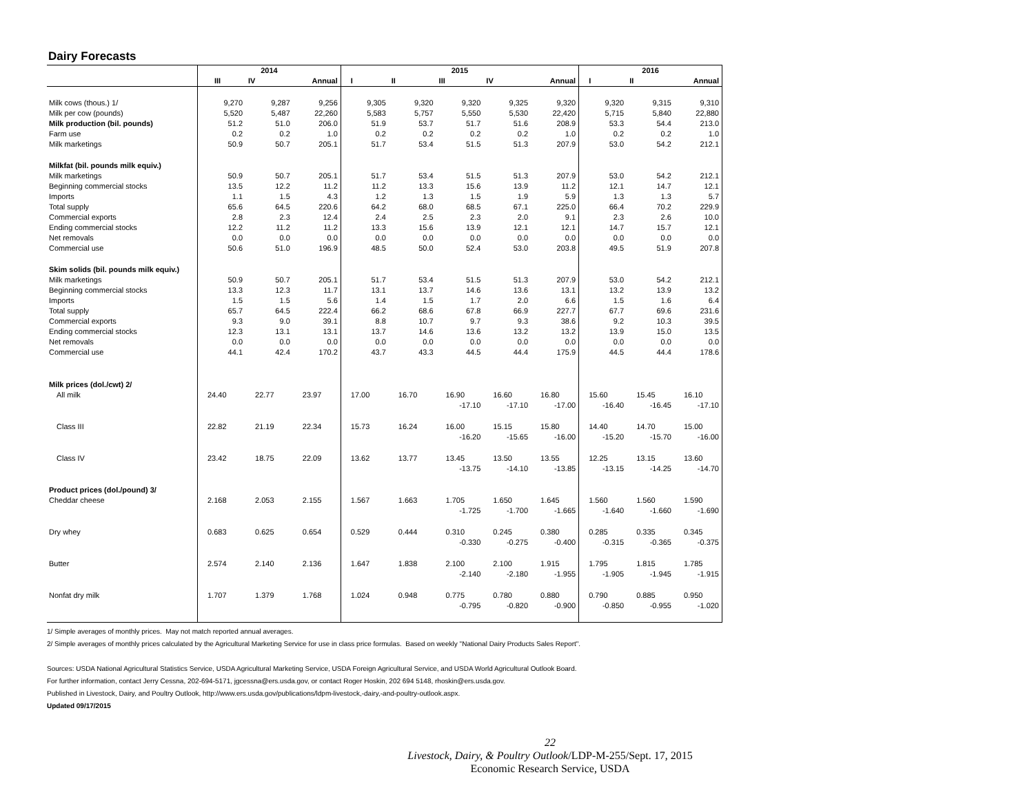Dairy Forecasts
| | 2014 | | | 2015 | | | | | 2016 | | |
| --- | --- | --- | --- | --- | --- | --- | --- | --- | --- | --- | --- |
| | III | IV | Annual | I | II | III | IV | Annual | I | II | Annual |
| Milk cows (thous.) 1/ | 9,270 | 9,287 | 9,256 | 9,305 | 9,320 | 9,320 | 9,325 | 9,320 | 9,320 | 9,315 | 9,310 |
| Milk per cow (pounds) | 5,520 | 5,487 | 22,260 | 5,583 | 5,757 | 5,550 | 5,530 | 22,420 | 5,715 | 5,840 | 22,880 |
| Milk production (bil. pounds) | 51.2 | 51.0 | 206.0 | 51.9 | 53.7 | 51.7 | 51.6 | 208.9 | 53.3 | 54.4 | 213.0 |
| Farm use | 0.2 | 0.2 | 1.0 | 0.2 | 0.2 | 0.2 | 0.2 | 1.0 | 0.2 | 0.2 | 1.0 |
| Milk marketings | 50.9 | 50.7 | 205.1 | 51.7 | 53.4 | 51.5 | 51.3 | 207.9 | 53.0 | 54.2 | 212.1 |
| Milkfat (bil. pounds milk equiv.) | | | | | | | | | | | |
| Milk marketings | 50.9 | 50.7 | 205.1 | 51.7 | 53.4 | 51.5 | 51.3 | 207.9 | 53.0 | 54.2 | 212.1 |
| Beginning commercial stocks | 13.5 | 12.2 | 11.2 | 11.2 | 13.3 | 15.6 | 13.9 | 11.2 | 12.1 | 14.7 | 12.1 |
| Imports | 1.1 | 1.5 | 4.3 | 1.2 | 1.3 | 1.5 | 1.9 | 5.9 | 1.3 | 1.3 | 5.7 |
| Total supply | 65.6 | 64.5 | 220.6 | 64.2 | 68.0 | 68.5 | 67.1 | 225.0 | 66.4 | 70.2 | 229.9 |
| Commercial exports | 2.8 | 2.3 | 12.4 | 2.4 | 2.5 | 2.3 | 2.0 | 9.1 | 2.3 | 2.6 | 10.0 |
| Ending commercial stocks | 12.2 | 11.2 | 11.2 | 13.3 | 15.6 | 13.9 | 12.1 | 12.1 | 14.7 | 15.7 | 12.1 |
| Net removals | 0.0 | 0.0 | 0.0 | 0.0 | 0.0 | 0.0 | 0.0 | 0.0 | 0.0 | 0.0 | 0.0 |
| Commercial use | 50.6 | 51.0 | 196.9 | 48.5 | 50.0 | 52.4 | 53.0 | 203.8 | 49.5 | 51.9 | 207.8 |
| Skim solids (bil. pounds milk equiv.) | | | | | | | | | | | |
| Milk marketings | 50.9 | 50.7 | 205.1 | 51.7 | 53.4 | 51.5 | 51.3 | 207.9 | 53.0 | 54.2 | 212.1 |
| Beginning commercial stocks | 13.3 | 12.3 | 11.7 | 13.1 | 13.7 | 14.6 | 13.6 | 13.1 | 13.2 | 13.9 | 13.2 |
| Imports | 1.5 | 1.5 | 5.6 | 1.4 | 1.5 | 1.7 | 2.0 | 6.6 | 1.5 | 1.6 | 6.4 |
| Total supply | 65.7 | 64.5 | 222.4 | 66.2 | 68.6 | 67.8 | 66.9 | 227.7 | 67.7 | 69.6 | 231.6 |
| Commercial exports | 9.3 | 9.0 | 39.1 | 8.8 | 10.7 | 9.7 | 9.3 | 38.6 | 9.2 | 10.3 | 39.5 |
| Ending commercial stocks | 12.3 | 13.1 | 13.1 | 13.7 | 14.6 | 13.6 | 13.2 | 13.2 | 13.9 | 15.0 | 13.5 |
| Net removals | 0.0 | 0.0 | 0.0 | 0.0 | 0.0 | 0.0 | 0.0 | 0.0 | 0.0 | 0.0 | 0.0 |
| Commercial use | 44.1 | 42.4 | 170.2 | 43.7 | 43.3 | 44.5 | 44.4 | 175.9 | 44.5 | 44.4 | 178.6 |
| Milk prices (dol./cwt) 2/ | | | | | | | | | | | |
| All milk | 24.40 | 22.77 | 23.97 | 17.00 | 16.70 | 16.90 | 16.60 | 16.80 | 15.60 | 15.45 | 16.10 |
| | | | | | | -17.10 | -17.10 | -17.00 | -16.40 | -16.45 | -17.10 |
| Class III | 22.82 | 21.19 | 22.34 | 15.73 | 16.24 | 16.00 | 15.15 | 15.80 | 14.40 | 14.70 | 15.00 |
| | | | | | | -16.20 | -15.65 | -16.00 | -15.20 | -15.70 | -16.00 |
| Class IV | 23.42 | 18.75 | 22.09 | 13.62 | 13.77 | 13.45 | 13.50 | 13.55 | 12.25 | 13.15 | 13.60 |
| | | | | | | -13.75 | -14.10 | -13.85 | -13.15 | -14.25 | -14.70 |
| Product prices (dol./pound) 3/ | | | | | | | | | | | |
| Cheddar cheese | 2.168 | 2.053 | 2.155 | 1.567 | 1.663 | 1.705 | 1.650 | 1.645 | 1.560 | 1.560 | 1.590 |
| | | | | | | -1.725 | -1.700 | -1.665 | -1.640 | -1.660 | -1.690 |
| Dry whey | 0.683 | 0.625 | 0.654 | 0.529 | 0.444 | 0.310 | 0.245 | 0.380 | 0.285 | 0.335 | 0.345 |
| | | | | | | -0.330 | -0.275 | -0.400 | -0.315 | -0.365 | -0.375 |
| Butter | 2.574 | 2.140 | 2.136 | 1.647 | 1.838 | 2.100 | 2.100 | 1.915 | 1.795 | 1.815 | 1.785 |
| | | | | | | -2.140 | -2.180 | -1.955 | -1.905 | -1.945 | -1.915 |
| Nonfat dry milk | 1.707 | 1.379 | 1.768 | 1.024 | 0.948 | 0.775 | 0.780 | 0.880 | 0.790 | 0.885 | 0.950 |
| | | | | | | -0.795 | -0.820 | -0.900 | -0.850 | -0.955 | -1.020 |
1/ Simple averages of monthly prices. May not match reported annual averages.
2/ Simple averages of monthly prices calculated by the Agricultural Marketing Service for use in class price formulas. Based on weekly "National Dairy Products Sales Report".
Sources: USDA National Agricultural Statistics Service, USDA Agricultural Marketing Service, USDA Foreign Agricultural Service, and USDA World Agricultural Outlook Board.
For further information, contact Jerry Cessna, 202-694-5171, jgcessna@ers.usda.gov, or contact Roger Hoskin, 202 694 5148, rhoskin@ers.usda.gov.
Published in Livestock, Dairy, and Poultry Outlook, http://www.ers.usda.gov/publications/ldpm-livestock,-dairy,-and-poultry-outlook.aspx.
Updated 09/17/2015
22
Livestock, Dairy, & Poultry Outlook/LDP-M-255/Sept. 17, 2015
Economic Research Service, USDA